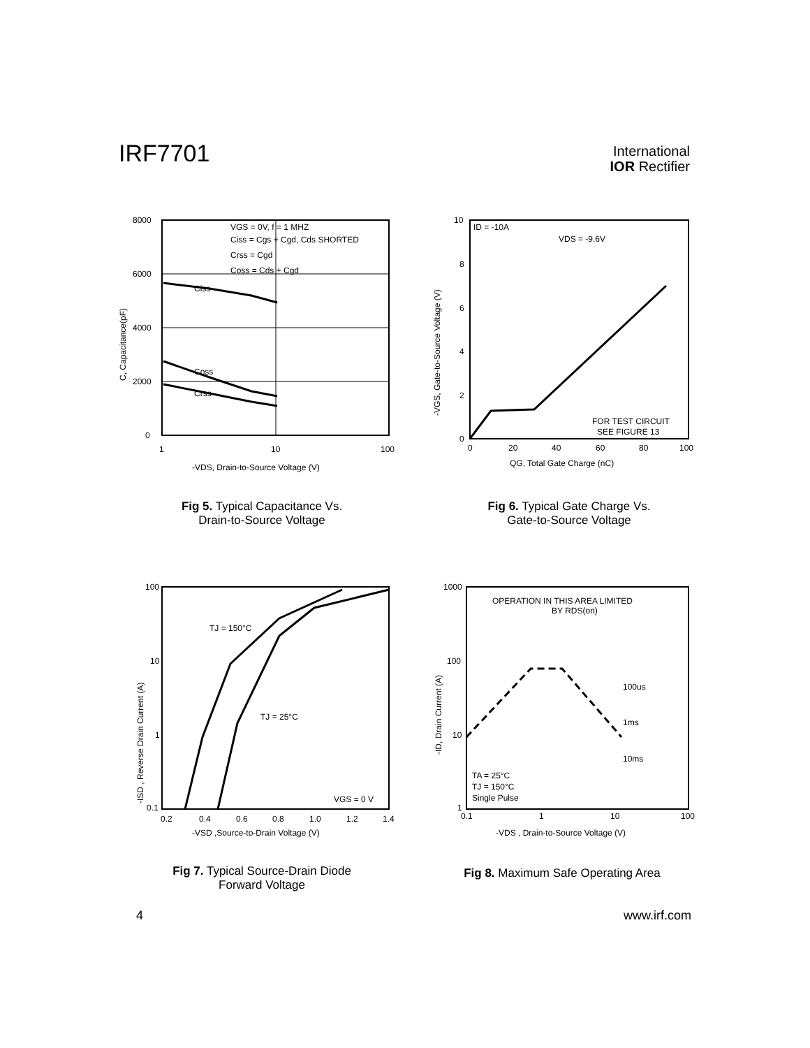IRF7701
International
IOR Rectifier
8000
6000
4000
2000
0
1
10
100
VGS = 0V, f = 1 MHZ
Ciss = Cgs + Cgd, Cds SHORTED
Crss = Cgd
Coss = Cds + Cgd
Ciss
Coss
Crss
C, Capacitance(pF)
-VDS, Drain-to-Source Voltage (V)
Fig 5. Typical Capacitance Vs.
Drain-to-Source Voltage
10
8
6
4
2
0
0
20
40
60
80
100
ID = -10A
VDS = -9.6V
FOR TEST CIRCUIT
SEE FIGURE 13
-VGS, Gate-to-Source Voltage (V)
QG, Total Gate Charge (nC)
Fig 6. Typical Gate Charge Vs.
Gate-to-Source Voltage
100
10
1
0.1
0.2
0.4
0.6
0.8
1.0
1.2
1.4
TJ = 150°C
TJ = 25°C
VGS = 0 V
-ISD , Reverse Drain Current (A)
-VSD ,Source-to-Drain Voltage (V)
Fig 7. Typical Source-Drain Diode
Forward Voltage
1000
100
10
1
0.1
1
10
100
OPERATION IN THIS AREA LIMITED
BY RDS(on)
100us
1ms
10ms
TA = 25°C
TJ = 150°C
Single Pulse
-ID, Drain Current (A)
-VDS , Drain-to-Source Voltage (V)
Fig 8. Maximum Safe Operating Area
4 www.irf.com